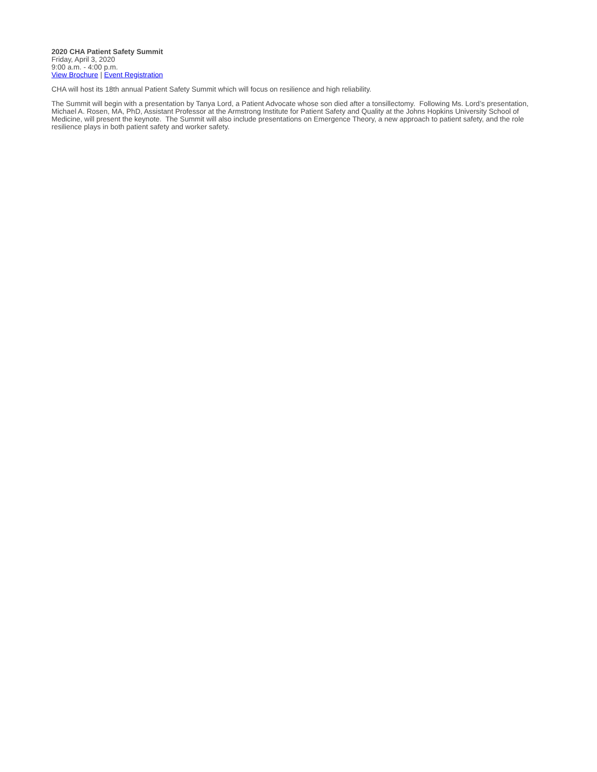2020 CHA Patient Safety Summit
Friday, April 3, 2020
9:00 a.m. - 4:00 p.m.
View Brochure | Event Registration
CHA will host its 18th annual Patient Safety Summit which will focus on resilience and high reliability.
The Summit will begin with a presentation by Tanya Lord, a Patient Advocate whose son died after a tonsillectomy. Following Ms. Lord’s presentation, Michael A. Rosen, MA, PhD, Assistant Professor at the Armstrong Institute for Patient Safety and Quality at the Johns Hopkins University School of Medicine, will present the keynote. The Summit will also include presentations on Emergence Theory, a new approach to patient safety, and the role resilience plays in both patient safety and worker safety.